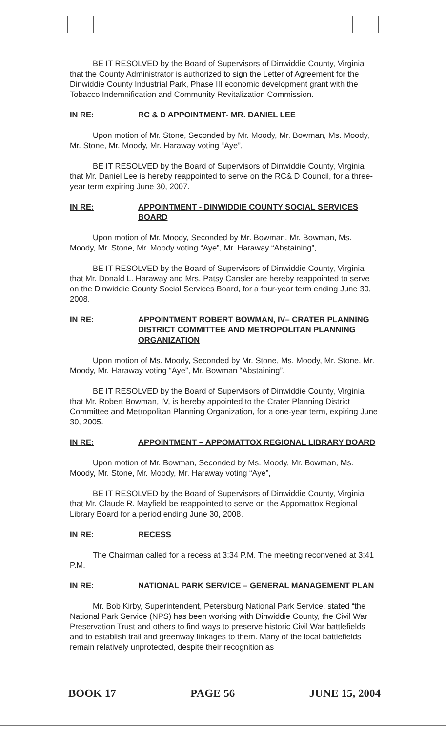BE IT RESOLVED by the Board of Supervisors of Dinwiddie County, Virginia that the County Administrator is authorized to sign the Letter of Agreement for the Dinwiddie County Industrial Park, Phase III economic development grant with the Tobacco Indemnification and Community Revitalization Commission.
IN RE: RC & D APPOINTMENT- MR. DANIEL LEE
Upon motion of Mr. Stone, Seconded by Mr. Moody, Mr. Bowman, Ms. Moody, Mr. Stone, Mr. Moody, Mr. Haraway voting “Aye”,
BE IT RESOLVED by the Board of Supervisors of Dinwiddie County, Virginia that Mr. Daniel Lee is hereby reappointed to serve on the RC& D Council, for a three-year term expiring June 30, 2007.
IN RE: APPOINTMENT - DINWIDDIE COUNTY SOCIAL SERVICES BOARD
Upon motion of Mr. Moody, Seconded by Mr. Bowman, Mr. Bowman, Ms. Moody, Mr. Stone, Mr. Moody voting “Aye”, Mr. Haraway “Abstaining”,
BE IT RESOLVED by the Board of Supervisors of Dinwiddie County, Virginia that Mr. Donald L. Haraway and Mrs. Patsy Cansler are hereby reappointed to serve on the Dinwiddie County Social Services Board, for a four-year term ending June 30, 2008.
IN RE: APPOINTMENT ROBERT BOWMAN, IV– CRATER PLANNING DISTRICT COMMITTEE AND METROPOLITAN PLANNING ORGANIZATION
Upon motion of Ms. Moody, Seconded by Mr. Stone, Ms. Moody, Mr. Stone, Mr. Moody, Mr. Haraway voting “Aye”, Mr. Bowman “Abstaining”,
BE IT RESOLVED by the Board of Supervisors of Dinwiddie County, Virginia that Mr. Robert Bowman, IV, is hereby appointed to the Crater Planning District Committee and Metropolitan Planning Organization, for a one-year term, expiring June 30, 2005.
IN RE: APPOINTMENT – APPOMATTOX REGIONAL LIBRARY BOARD
Upon motion of Mr. Bowman, Seconded by Ms. Moody, Mr. Bowman, Ms. Moody, Mr. Stone, Mr. Moody, Mr. Haraway voting “Aye”,
BE IT RESOLVED by the Board of Supervisors of Dinwiddie County, Virginia that Mr. Claude R. Mayfield be reappointed to serve on the Appomattox Regional Library Board for a period ending June 30, 2008.
IN RE: RECESS
The Chairman called for a recess at 3:34 P.M. The meeting reconvened at 3:41 P.M.
IN RE: NATIONAL PARK SERVICE – GENERAL MANAGEMENT PLAN
Mr. Bob Kirby, Superintendent, Petersburg National Park Service, stated “the National Park Service (NPS) has been working with Dinwiddie County, the Civil War Preservation Trust and others to find ways to preserve historic Civil War battlefields and to establish trail and greenway linkages to them. Many of the local battlefields remain relatively unprotected, despite their recognition as
BOOK 17 PAGE 56 JUNE 15, 2004